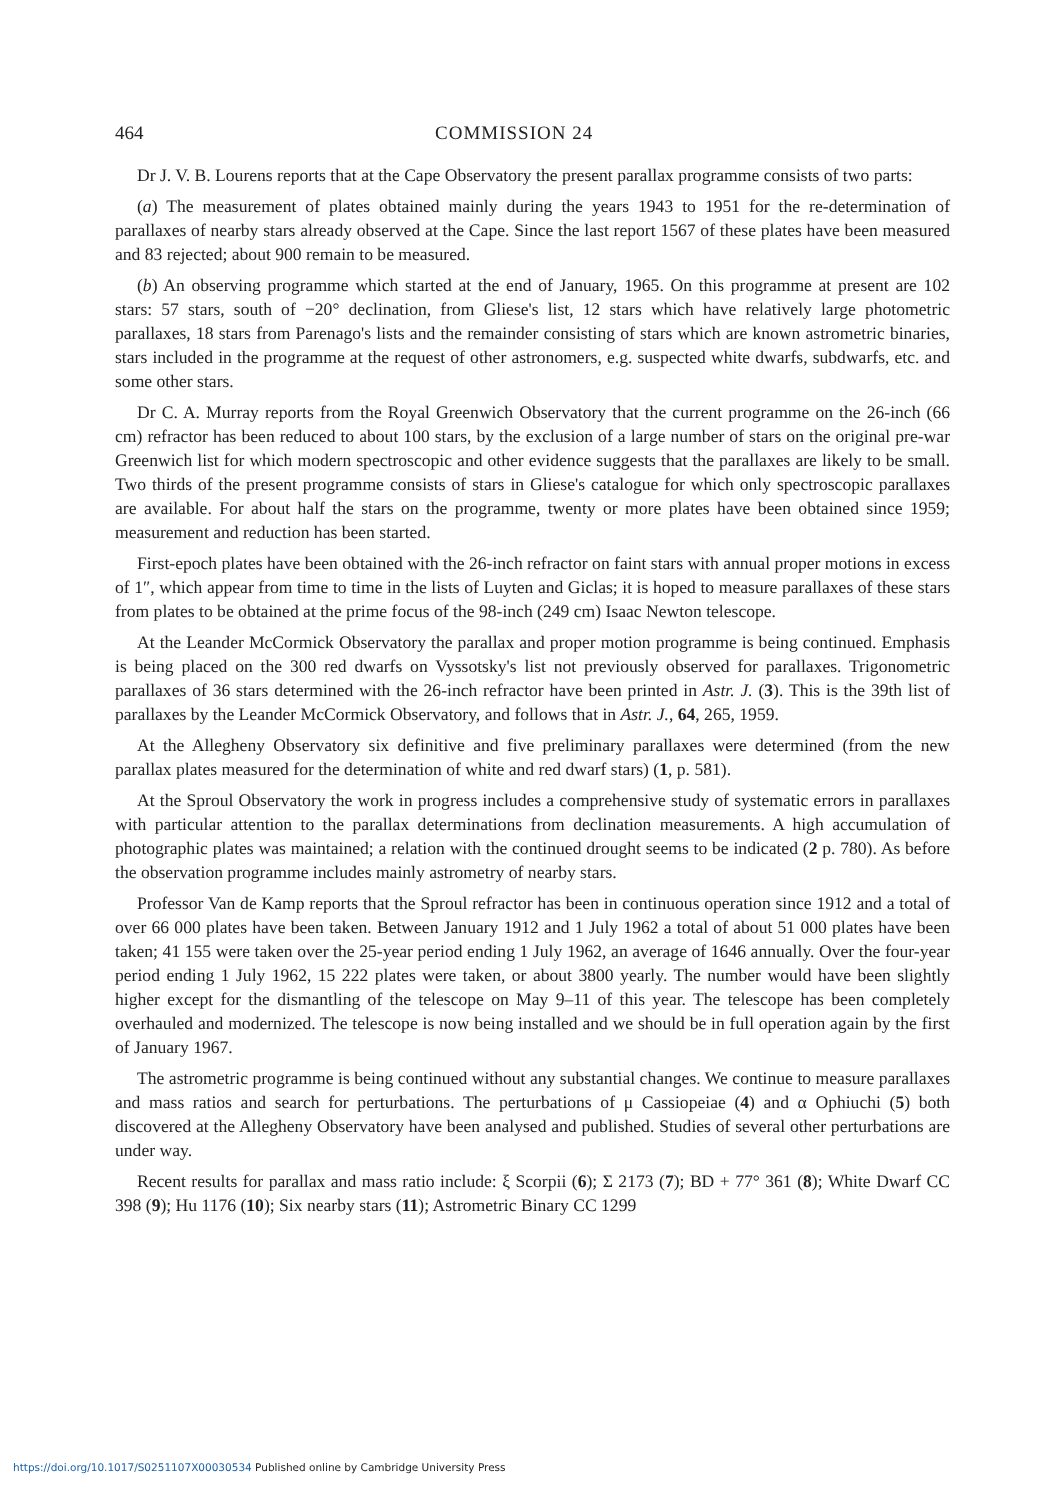464 COMMISSION 24
Dr J. V. B. Lourens reports that at the Cape Observatory the present parallax programme consists of two parts:
(a) The measurement of plates obtained mainly during the years 1943 to 1951 for the re-determination of parallaxes of nearby stars already observed at the Cape. Since the last report 1567 of these plates have been measured and 83 rejected; about 900 remain to be measured.
(b) An observing programme which started at the end of January, 1965. On this programme at present are 102 stars: 57 stars, south of −20° declination, from Gliese's list, 12 stars which have relatively large photometric parallaxes, 18 stars from Parenago's lists and the remainder consisting of stars which are known astrometric binaries, stars included in the programme at the request of other astronomers, e.g. suspected white dwarfs, subdwarfs, etc. and some other stars.
Dr C. A. Murray reports from the Royal Greenwich Observatory that the current programme on the 26-inch (66 cm) refractor has been reduced to about 100 stars, by the exclusion of a large number of stars on the original pre-war Greenwich list for which modern spectroscopic and other evidence suggests that the parallaxes are likely to be small. Two thirds of the present programme consists of stars in Gliese's catalogue for which only spectroscopic parallaxes are available. For about half the stars on the programme, twenty or more plates have been obtained since 1959; measurement and reduction has been started.
First-epoch plates have been obtained with the 26-inch refractor on faint stars with annual proper motions in excess of 1″, which appear from time to time in the lists of Luyten and Giclas; it is hoped to measure parallaxes of these stars from plates to be obtained at the prime focus of the 98-inch (249 cm) Isaac Newton telescope.
At the Leander McCormick Observatory the parallax and proper motion programme is being continued. Emphasis is being placed on the 300 red dwarfs on Vyssotsky's list not previously observed for parallaxes. Trigonometric parallaxes of 36 stars determined with the 26-inch refractor have been printed in Astr. J. (3). This is the 39th list of parallaxes by the Leander McCormick Observatory, and follows that in Astr. J., 64, 265, 1959.
At the Allegheny Observatory six definitive and five preliminary parallaxes were determined (from the new parallax plates measured for the determination of white and red dwarf stars) (1, p. 581).
At the Sproul Observatory the work in progress includes a comprehensive study of systematic errors in parallaxes with particular attention to the parallax determinations from declination measurements. A high accumulation of photographic plates was maintained; a relation with the continued drought seems to be indicated (2 p. 780). As before the observation programme includes mainly astrometry of nearby stars.
Professor Van de Kamp reports that the Sproul refractor has been in continuous operation since 1912 and a total of over 66 000 plates have been taken. Between January 1912 and 1 July 1962 a total of about 51 000 plates have been taken; 41 155 were taken over the 25-year period ending 1 July 1962, an average of 1646 annually. Over the four-year period ending 1 July 1962, 15 222 plates were taken, or about 3800 yearly. The number would have been slightly higher except for the dismantling of the telescope on May 9–11 of this year. The telescope has been completely overhauled and modernized. The telescope is now being installed and we should be in full operation again by the first of January 1967.
The astrometric programme is being continued without any substantial changes. We continue to measure parallaxes and mass ratios and search for perturbations. The perturbations of μ Cassiopeiae (4) and α Ophiuchi (5) both discovered at the Allegheny Observatory have been analysed and published. Studies of several other perturbations are under way.
Recent results for parallax and mass ratio include: ξ Scorpii (6); Σ 2173 (7); BD + 77° 361 (8); White Dwarf CC 398 (9); Hu 1176 (10); Six nearby stars (11); Astrometric Binary CC 1299
https://doi.org/10.1017/S0251107X00030534 Published online by Cambridge University Press